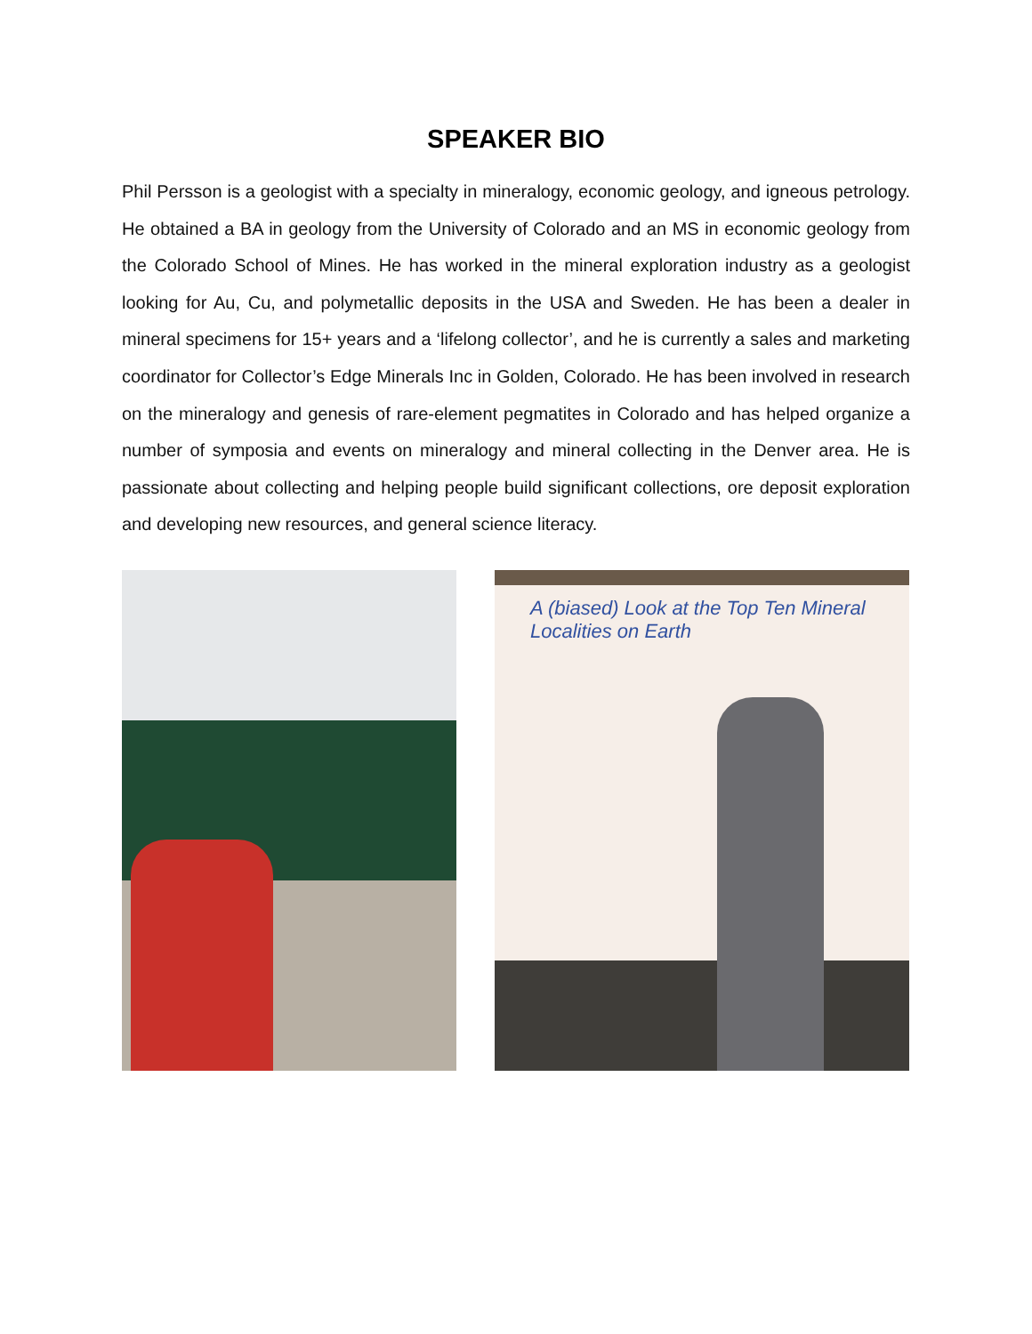SPEAKER BIO
Phil Persson is a geologist with a specialty in mineralogy, economic geology, and igneous petrology. He obtained a BA in geology from the University of Colorado and an MS in economic geology from the Colorado School of Mines. He has worked in the mineral exploration industry as a geologist looking for Au, Cu, and polymetallic deposits in the USA and Sweden. He has been a dealer in mineral specimens for 15+ years and a ‘lifelong collector’, and he is currently a sales and marketing coordinator for Collector’s Edge Minerals Inc in Golden, Colorado. He has been involved in research on the mineralogy and genesis of rare-element pegmatites in Colorado and has helped organize a number of symposia and events on mineralogy and mineral collecting in the Denver area. He is passionate about collecting and helping people build significant collections, ore deposit exploration and developing new resources, and general science literacy.
A (biased) Look at the Top Ten Mineral
Localities on Earth